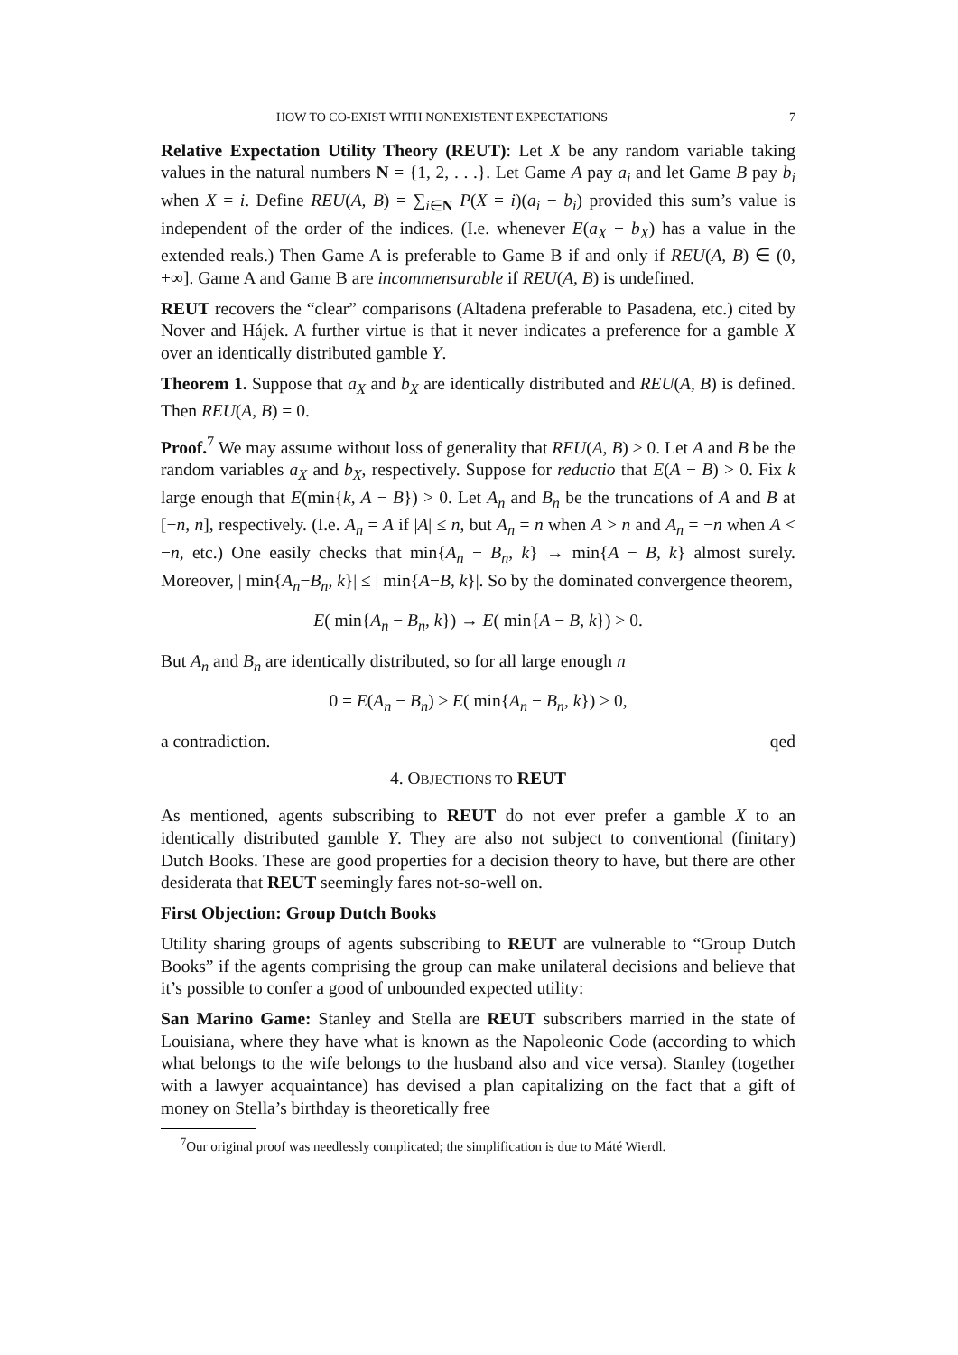HOW TO CO-EXIST WITH NONEXISTENT EXPECTATIONS 7
Relative Expectation Utility Theory (REUT): Let X be any random variable taking values in the natural numbers N = {1, 2, . . .}. Let Game A pay a<sub>i</sub> and let Game B pay b<sub>i</sub> when X = i. Define REU(A, B) = ∑<sub>i∈N</sub> P(X = i)(a<sub>i</sub> − b<sub>i</sub>) provided this sum’s value is independent of the order of the indices. (I.e. whenever E(a<sub>X</sub> − b<sub>X</sub>) has a value in the extended reals.) Then Game A is preferable to Game B if and only if REU(A, B) ∈ (0, +∞]. Game A and Game B are incommensurable if REU(A, B) is undefined.
REUT recovers the “clear” comparisons (Altadena preferable to Pasadena, etc.) cited by Nover and Hájek. A further virtue is that it never indicates a preference for a gamble X over an identically distributed gamble Y.
Theorem 1. Suppose that a<sub>X</sub> and b<sub>X</sub> are identically distributed and REU(A, B) is defined. Then REU(A, B) = 0.
Proof.<sup>7</sup> We may assume without loss of generality that REU(A, B) ≥ 0. Let A and B be the random variables a<sub>X</sub> and b<sub>X</sub>, respectively. Suppose for reductio that E(A − B) > 0. Fix k large enough that E(min{k, A − B}) > 0. Let A<sub>n</sub> and B<sub>n</sub> be the truncations of A and B at [−n, n], respectively. (I.e. A<sub>n</sub> = A if |A| ≤ n, but A<sub>n</sub> = n when A > n and A<sub>n</sub> = −n when A < −n, etc.) One easily checks that min{A<sub>n</sub> − B<sub>n</sub>, k} → min{A − B, k} almost surely. Moreover, | min{A<sub>n</sub>−B<sub>n</sub>, k}| ≤ | min{A−B, k}|. So by the dominated convergence theorem,
E( min{A<sub>n</sub> − B<sub>n</sub>, k}) → E( min{A − B, k}) > 0.
But A<sub>n</sub> and B<sub>n</sub> are identically distributed, so for all large enough n
0 = E(A<sub>n</sub> − B<sub>n</sub>) ≥ E( min{A<sub>n</sub> − B<sub>n</sub>, k}) > 0,
a contradiction. qed
4. OBJECTIONS TO REUT
As mentioned, agents subscribing to REUT do not ever prefer a gamble X to an identically distributed gamble Y. They are also not subject to conventional (finitary) Dutch Books. These are good properties for a decision theory to have, but there are other desiderata that REUT seemingly fares not-so-well on.
First Objection: Group Dutch Books
Utility sharing groups of agents subscribing to REUT are vulnerable to “Group Dutch Books” if the agents comprising the group can make unilateral decisions and believe that it’s possible to confer a good of unbounded expected utility:
San Marino Game: Stanley and Stella are REUT subscribers married in the state of Louisiana, where they have what is known as the Napoleonic Code (according to which what belongs to the wife belongs to the husband also and vice versa). Stanley (together with a lawyer acquaintance) has devised a plan capitalizing on the fact that a gift of money on Stella’s birthday is theoretically free
<sup>7</sup> Our original proof was needlessly complicated; the simplification is due to Máté Wierdl.